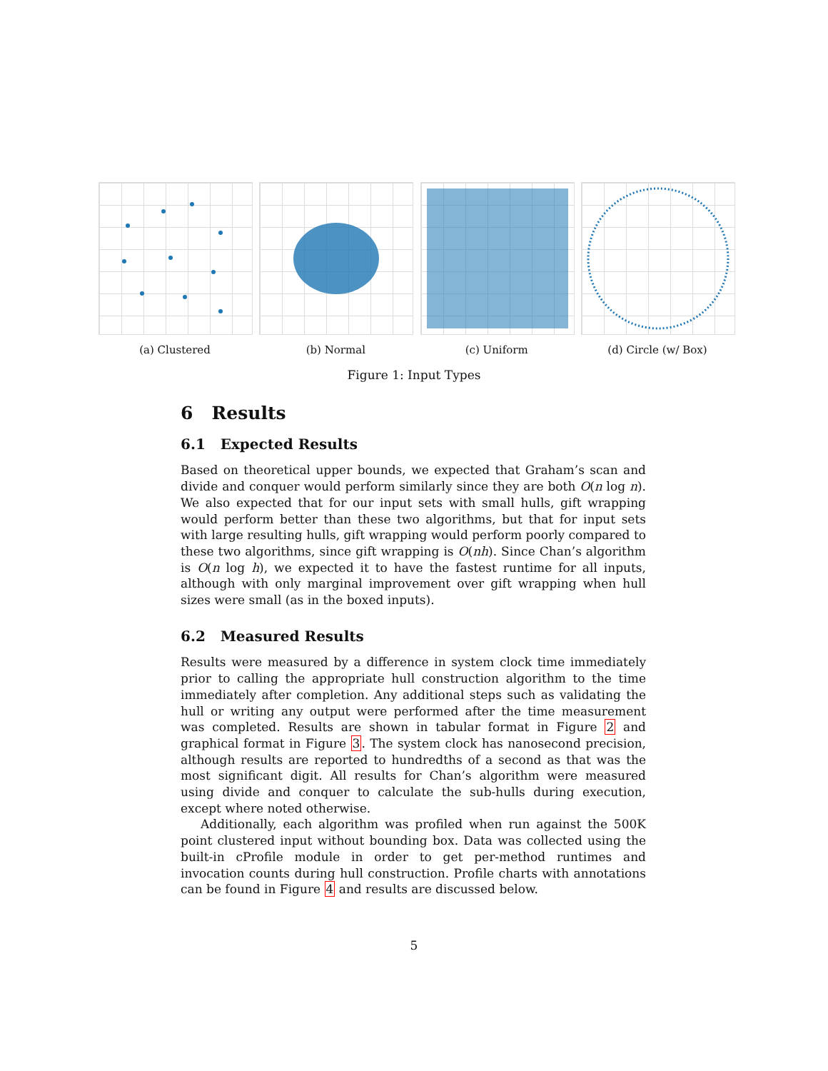(a) Clustered (b) Normal (c) Uniform (d) Circle (w/ Box)
Figure 1: Input Types
6 Results
6.1 Expected Results
Based on theoretical upper bounds, we expected that Graham’s scan and divide and conquer would perform similarly since they are both O(n log n). We also expected that for our input sets with small hulls, gift wrapping would perform better than these two algorithms, but that for input sets with large resulting hulls, gift wrapping would perform poorly compared to these two algorithms, since gift wrapping is O(nh). Since Chan’s algorithm is O(n log h), we expected it to have the fastest runtime for all inputs, although with only marginal improvement over gift wrapping when hull sizes were small (as in the boxed inputs).
6.2 Measured Results
Results were measured by a difference in system clock time immediately prior to calling the appropriate hull construction algorithm to the time immediately after completion. Any additional steps such as validating the hull or writing any output were performed after the time measurement was completed. Results are shown in tabular format in Figure 2 and graphical format in Figure 3. The system clock has nanosecond precision, although results are reported to hundredths of a second as that was the most significant digit. All results for Chan’s algorithm were measured using divide and conquer to calculate the sub-hulls during execution, except where noted otherwise.
Additionally, each algorithm was profiled when run against the 500K point clustered input without bounding box. Data was collected using the built-in cProfile module in order to get per-method runtimes and invocation counts during hull construction. Profile charts with annotations can be found in Figure 4 and results are discussed below.
5